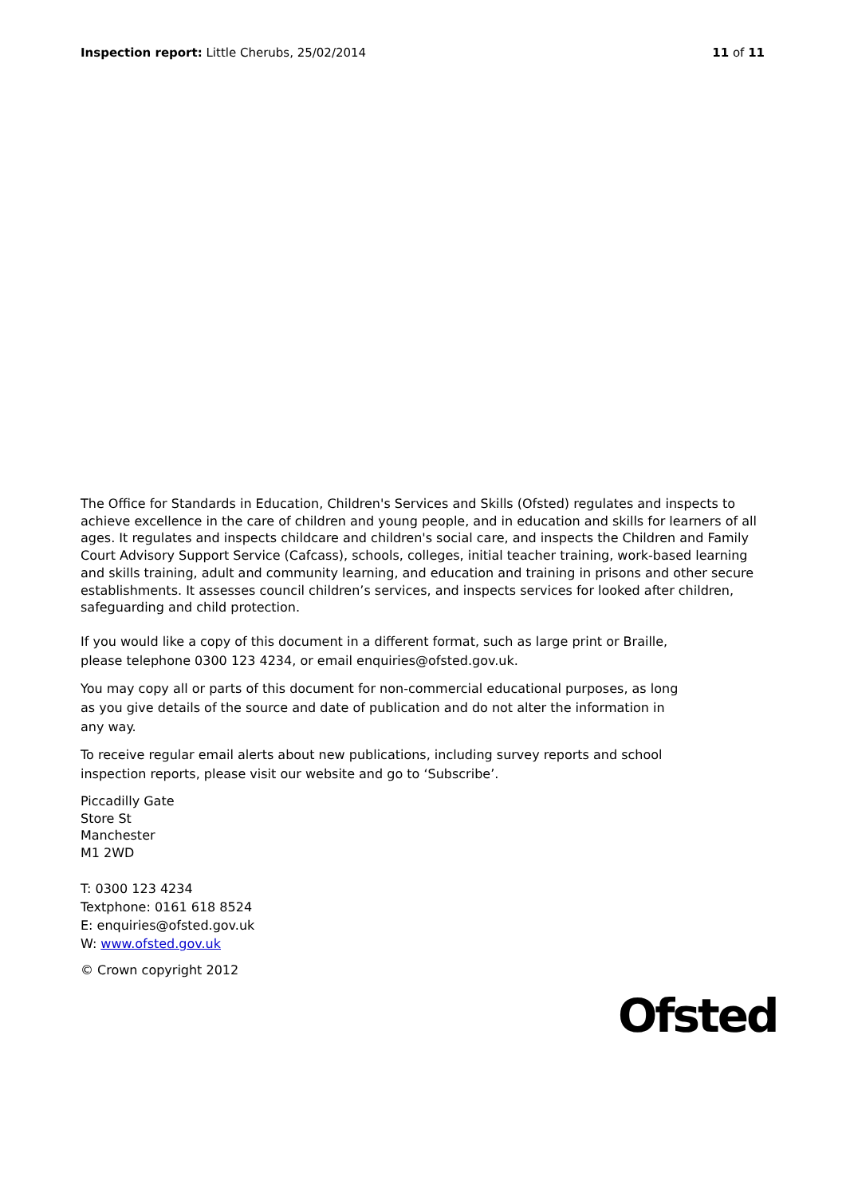Inspection report: Little Cherubs, 25/02/2014
11 of 11
The Office for Standards in Education, Children's Services and Skills (Ofsted) regulates and inspects to achieve excellence in the care of children and young people, and in education and skills for learners of all ages. It regulates and inspects childcare and children's social care, and inspects the Children and Family Court Advisory Support Service (Cafcass), schools, colleges, initial teacher training, work-based learning and skills training, adult and community learning, and education and training in prisons and other secure establishments. It assesses council children’s services, and inspects services for looked after children, safeguarding and child protection.
If you would like a copy of this document in a different format, such as large print or Braille, please telephone 0300 123 4234, or email enquiries@ofsted.gov.uk.
You may copy all or parts of this document for non-commercial educational purposes, as long as you give details of the source and date of publication and do not alter the information in any way.
To receive regular email alerts about new publications, including survey reports and school inspection reports, please visit our website and go to ‘Subscribe’.
Piccadilly Gate
Store St
Manchester
M1 2WD
T: 0300 123 4234
Textphone: 0161 618 8524
E: enquiries@ofsted.gov.uk
W: www.ofsted.gov.uk
© Crown copyright 2012
Ofsted